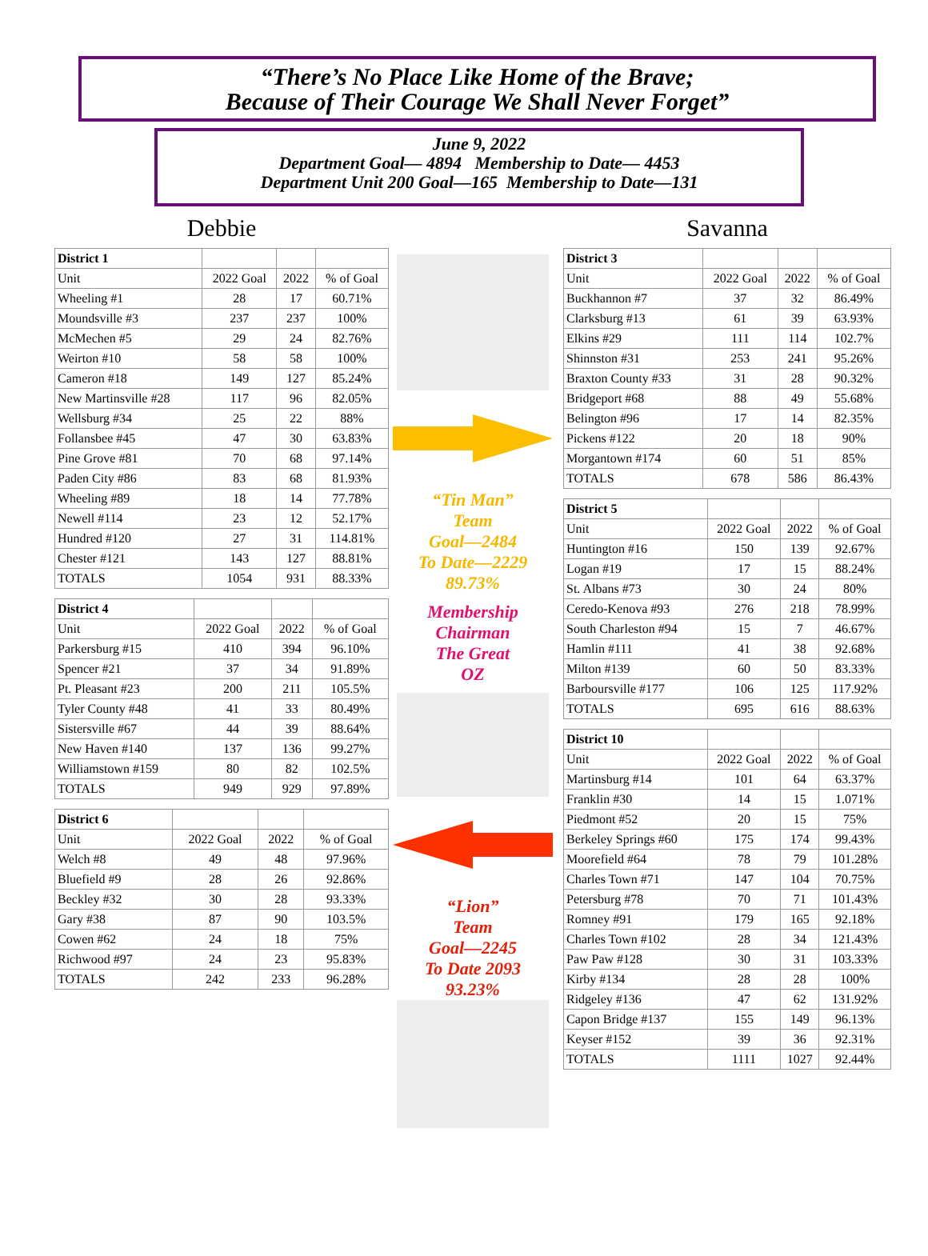“There’s No Place Like Home of the Brave;
Because of Their Courage We Shall Never Forget”
June 9, 2022
Department Goal— 4894 Membership to Date— 4453
Department Unit 200 Goal—165 Membership to Date—131
Debbie
| District 1 | | | |
| Unit | 2022 Goal | 2022 | % of Goal |
| Wheeling #1 | 28 | 17 | 60.71% |
| Moundsville #3 | 237 | 237 | 100% |
| McMechen #5 | 29 | 24 | 82.76% |
| Weirton #10 | 58 | 58 | 100% |
| Cameron #18 | 149 | 127 | 85.24% |
| New Martinsville #28 | 117 | 96 | 82.05% |
| Wellsburg #34 | 25 | 22 | 88% |
| Follansbee #45 | 47 | 30 | 63.83% |
| Pine Grove #81 | 70 | 68 | 97.14% |
| Paden City #86 | 83 | 68 | 81.93% |
| Wheeling #89 | 18 | 14 | 77.78% |
| Newell #114 | 23 | 12 | 52.17% |
| Hundred #120 | 27 | 31 | 114.81% |
| Chester #121 | 143 | 127 | 88.81% |
| TOTALS | 1054 | 931 | 88.33% |
| District 4 | | | |
| Unit | 2022 Goal | 2022 | % of Goal |
| Parkersburg #15 | 410 | 394 | 96.10% |
| Spencer #21 | 37 | 34 | 91.89% |
| Pt. Pleasant #23 | 200 | 211 | 105.5% |
| Tyler County #48 | 41 | 33 | 80.49% |
| Sistersville #67 | 44 | 39 | 88.64% |
| New Haven #140 | 137 | 136 | 99.27% |
| Williamstown #159 | 80 | 82 | 102.5% |
| TOTALS | 949 | 929 | 97.89% |
| District 6 | | | |
| Unit | 2022 Goal | 2022 | % of Goal |
| Welch #8 | 49 | 48 | 97.96% |
| Bluefield #9 | 28 | 26 | 92.86% |
| Beckley #32 | 30 | 28 | 93.33% |
| Gary #38 | 87 | 90 | 103.5% |
| Cowen #62 | 24 | 18 | 75% |
| Richwood #97 | 24 | 23 | 95.83% |
| TOTALS | 242 | 233 | 96.28% |
“Tin Man”
Team
Goal—2484
To Date—2229
89.73%
Membership
Chairman
The Great
OZ
“Lion”
Team
Goal—2245
To Date 2093
93.23%
Savanna
| District 3 | | | |
| Unit | 2022 Goal | 2022 | % of Goal |
| Buckhannon #7 | 37 | 32 | 86.49% |
| Clarksburg #13 | 61 | 39 | 63.93% |
| Elkins #29 | 111 | 114 | 102.7% |
| Shinnston #31 | 253 | 241 | 95.26% |
| Braxton County #33 | 31 | 28 | 90.32% |
| Bridgeport #68 | 88 | 49 | 55.68% |
| Belington #96 | 17 | 14 | 82.35% |
| Pickens #122 | 20 | 18 | 90% |
| Morgantown #174 | 60 | 51 | 85% |
| TOTALS | 678 | 586 | 86.43% |
| District 5 | | | |
| Unit | 2022 Goal | 2022 | % of Goal |
| Huntington #16 | 150 | 139 | 92.67% |
| Logan #19 | 17 | 15 | 88.24% |
| St. Albans #73 | 30 | 24 | 80% |
| Ceredo-Kenova #93 | 276 | 218 | 78.99% |
| South Charleston #94 | 15 | 7 | 46.67% |
| Hamlin #111 | 41 | 38 | 92.68% |
| Milton #139 | 60 | 50 | 83.33% |
| Barboursville #177 | 106 | 125 | 117.92% |
| TOTALS | 695 | 616 | 88.63% |
| District 10 | | | |
| Unit | 2022 Goal | 2022 | % of Goal |
| Martinsburg #14 | 101 | 64 | 63.37% |
| Franklin #30 | 14 | 15 | 1.071% |
| Piedmont #52 | 20 | 15 | 75% |
| Berkeley Springs #60 | 175 | 174 | 99.43% |
| Moorefield #64 | 78 | 79 | 101.28% |
| Charles Town #71 | 147 | 104 | 70.75% |
| Petersburg #78 | 70 | 71 | 101.43% |
| Romney #91 | 179 | 165 | 92.18% |
| Charles Town #102 | 28 | 34 | 121.43% |
| Paw Paw #128 | 30 | 31 | 103.33% |
| Kirby #134 | 28 | 28 | 100% |
| Ridgeley #136 | 47 | 62 | 131.92% |
| Capon Bridge #137 | 155 | 149 | 96.13% |
| Keyser #152 | 39 | 36 | 92.31% |
| TOTALS | 1111 | 1027 | 92.44% |